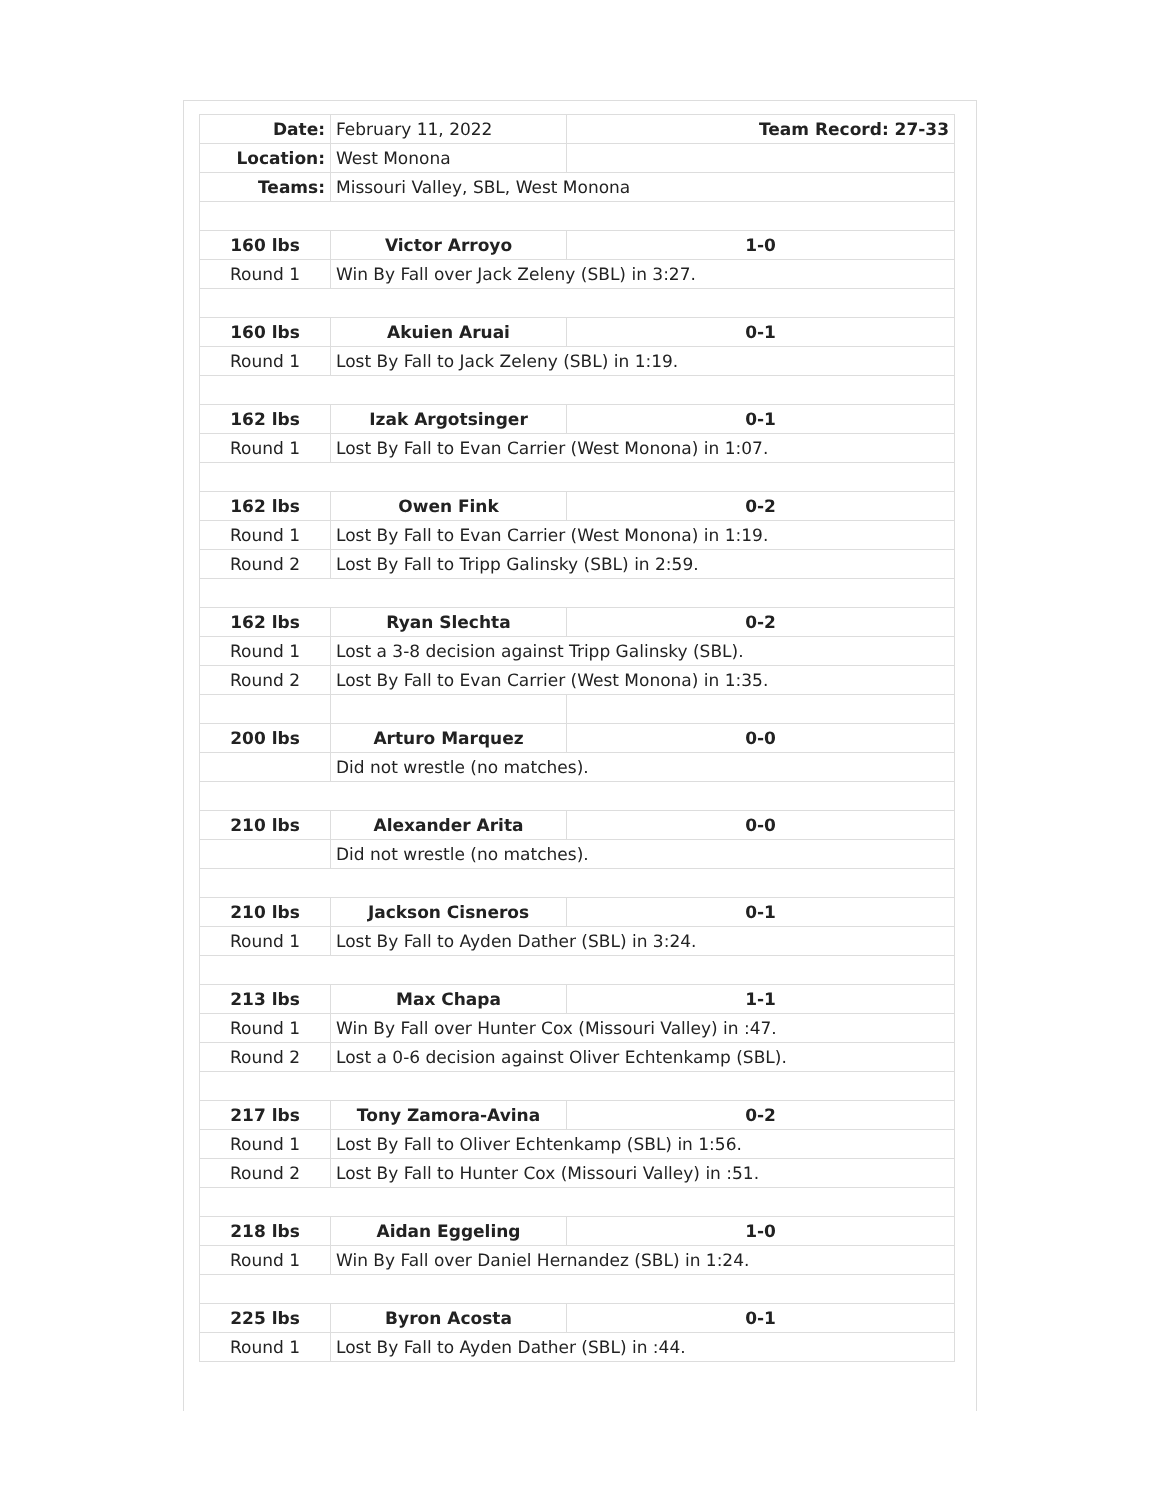| Date: | February 11, 2022 | Team Record: 27-33 |
| Location: | West Monona | |
| Teams: | Missouri Valley, SBL, West Monona | |
| 160 lbs | Victor Arroyo | 1-0 |
| Round 1 | Win By Fall over Jack Zeleny (SBL) in 3:27. | |
| 160 lbs | Akuien Aruai | 0-1 |
| Round 1 | Lost By Fall to Jack Zeleny (SBL) in 1:19. | |
| 162 lbs | Izak Argotsinger | 0-1 |
| Round 1 | Lost By Fall to Evan Carrier (West Monona) in 1:07. | |
| 162 lbs | Owen Fink | 0-2 |
| Round 1 | Lost By Fall to Evan Carrier (West Monona) in 1:19. | |
| Round 2 | Lost By Fall to Tripp Galinsky (SBL) in 2:59. | |
| 162 lbs | Ryan Slechta | 0-2 |
| Round 1 | Lost a 3-8 decision against Tripp Galinsky (SBL). | |
| Round 2 | Lost By Fall to Evan Carrier (West Monona) in 1:35. | |
| 200 lbs | Arturo Marquez | 0-0 |
| | Did not wrestle (no matches). | |
| 210 lbs | Alexander Arita | 0-0 |
| | Did not wrestle (no matches). | |
| 210 lbs | Jackson Cisneros | 0-1 |
| Round 1 | Lost By Fall to Ayden Dather (SBL) in 3:24. | |
| 213 lbs | Max Chapa | 1-1 |
| Round 1 | Win By Fall over Hunter Cox (Missouri Valley) in :47. | |
| Round 2 | Lost a 0-6 decision against Oliver Echtenkamp (SBL). | |
| 217 lbs | Tony Zamora-Avina | 0-2 |
| Round 1 | Lost By Fall to Oliver Echtenkamp (SBL) in 1:56. | |
| Round 2 | Lost By Fall to Hunter Cox (Missouri Valley) in :51. | |
| 218 lbs | Aidan Eggeling | 1-0 |
| Round 1 | Win By Fall over Daniel Hernandez (SBL) in 1:24. | |
| 225 lbs | Byron Acosta | 0-1 |
| Round 1 | Lost By Fall to Ayden Dather (SBL) in :44. | |